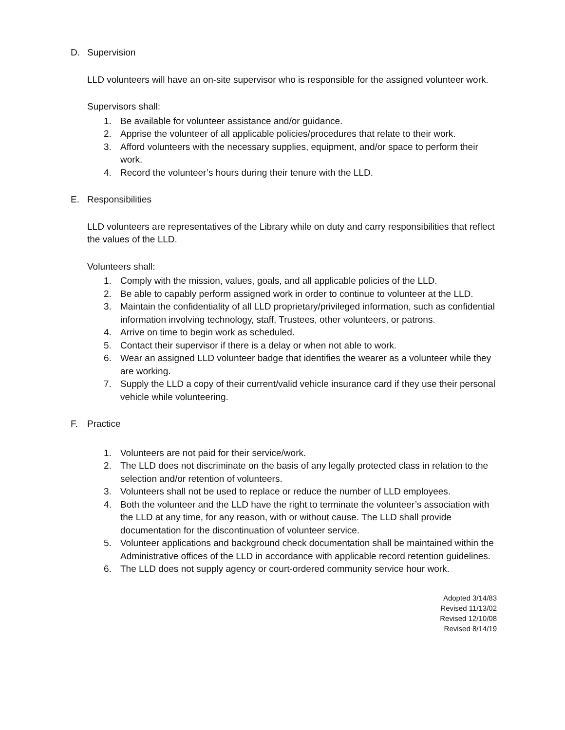D. Supervision
LLD volunteers will have an on-site supervisor who is responsible for the assigned volunteer work.
Supervisors shall:
1. Be available for volunteer assistance and/or guidance.
2. Apprise the volunteer of all applicable policies/procedures that relate to their work.
3. Afford volunteers with the necessary supplies, equipment, and/or space to perform their work.
4. Record the volunteer’s hours during their tenure with the LLD.
E. Responsibilities
LLD volunteers are representatives of the Library while on duty and carry responsibilities that reflect the values of the LLD.
Volunteers shall:
1. Comply with the mission, values, goals, and all applicable policies of the LLD.
2. Be able to capably perform assigned work in order to continue to volunteer at the LLD.
3. Maintain the confidentiality of all LLD proprietary/privileged information, such as confidential information involving technology, staff, Trustees, other volunteers, or patrons.
4. Arrive on time to begin work as scheduled.
5. Contact their supervisor if there is a delay or when not able to work.
6. Wear an assigned LLD volunteer badge that identifies the wearer as a volunteer while they are working.
7. Supply the LLD a copy of their current/valid vehicle insurance card if they use their personal vehicle while volunteering.
F. Practice
1. Volunteers are not paid for their service/work.
2. The LLD does not discriminate on the basis of any legally protected class in relation to the selection and/or retention of volunteers.
3. Volunteers shall not be used to replace or reduce the number of LLD employees.
4. Both the volunteer and the LLD have the right to terminate the volunteer’s association with the LLD at any time, for any reason, with or without cause. The LLD shall provide documentation for the discontinuation of volunteer service.
5. Volunteer applications and background check documentation shall be maintained within the Administrative offices of the LLD in accordance with applicable record retention guidelines.
6. The LLD does not supply agency or court-ordered community service hour work.
Adopted 3/14/83
Revised 11/13/02
Revised 12/10/08
Revised 8/14/19